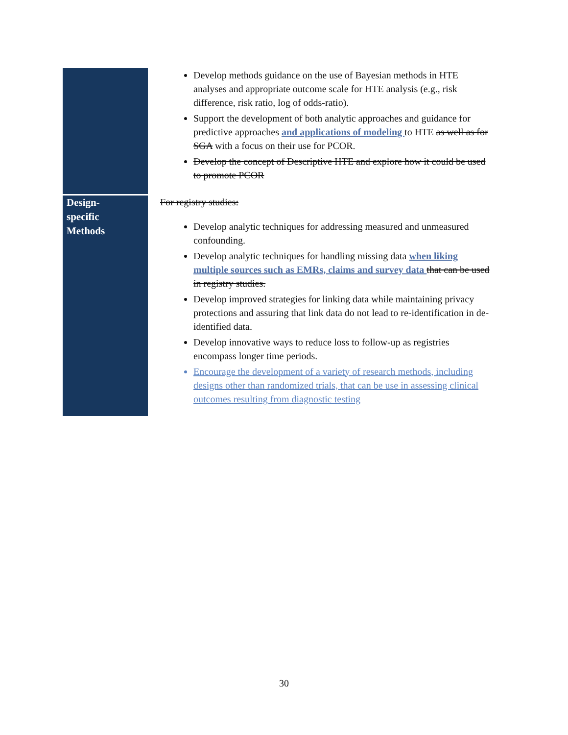| | Develop methods guidance on the use of Bayesian methods in HTE analyses and appropriate outcome scale for HTE analysis (e.g., risk difference, risk ratio, log of odds-ratio). Support the development of both analytic approaches and guidance for predictive approaches and applications of modeling to HTE as well as for SGA with a focus on their use for PCOR. Develop the concept of Descriptive HTE and explore how it could be used to promote PCOR |
| Design- specific Methods | For registry studies: Develop analytic techniques for addressing measured and unmeasured confounding. Develop analytic techniques for handling missing data when liking multiple sources such as EMRs, claims and survey data that can be used in registry studies. Develop improved strategies for linking data while maintaining privacy protections and assuring that link data do not lead to re-identification in de-identified data. Develop innovative ways to reduce loss to follow-up as registries encompass longer time periods. Encourage the development of a variety of research methods, including designs other than randomized trials, that can be use in assessing clinical outcomes resulting from diagnostic testing |
30